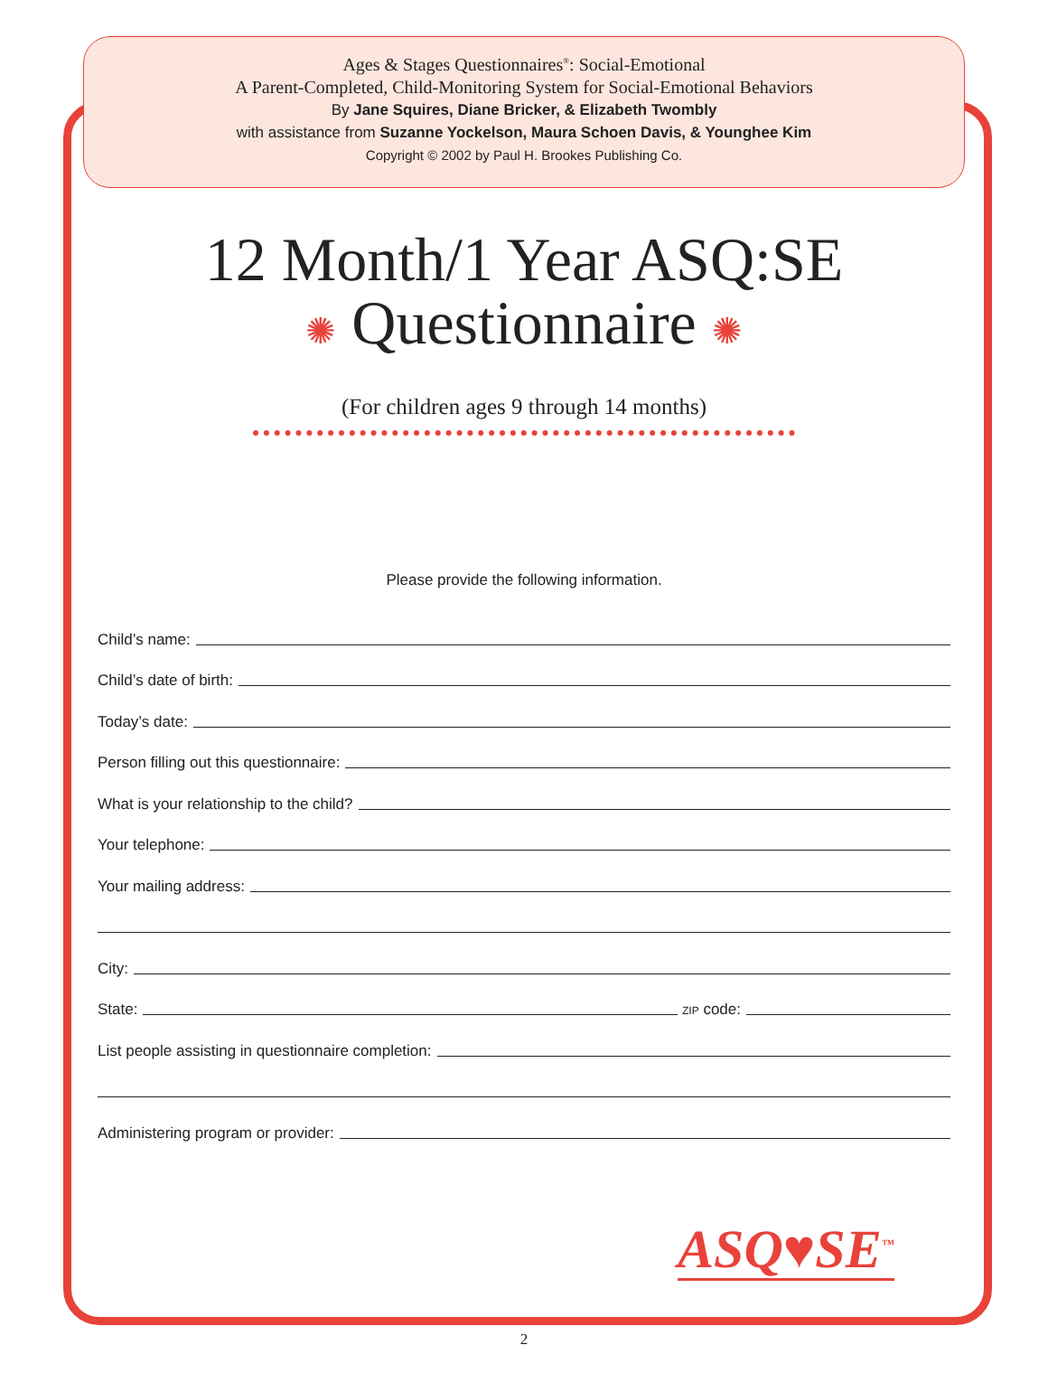Ages & Stages Questionnaires<sup>®</sup>: Social-Emotional
A Parent-Completed, Child-Monitoring System for Social-Emotional Behaviors
By Jane Squires, Diane Bricker, & Elizabeth Twombly
with assistance from Suzanne Yockelson, Maura Schoen Davis, & Younghee Kim
Copyright © 2002 by Paul H. Brookes Publishing Co.
12 Month/1 Year ASQ:SE
✺ Questionnaire ✺
(For children ages 9 through 14 months)
Please provide the following information.
Child’s name:
Child’s date of birth:
Today’s date:
Person filling out this questionnaire:
What is your relationship to the child?
Your telephone:
Your mailing address:
City:
State: ZIP code:
List people assisting in questionnaire completion:
Administering program or provider:
ASQ♥SE<sup>™</sup>
2